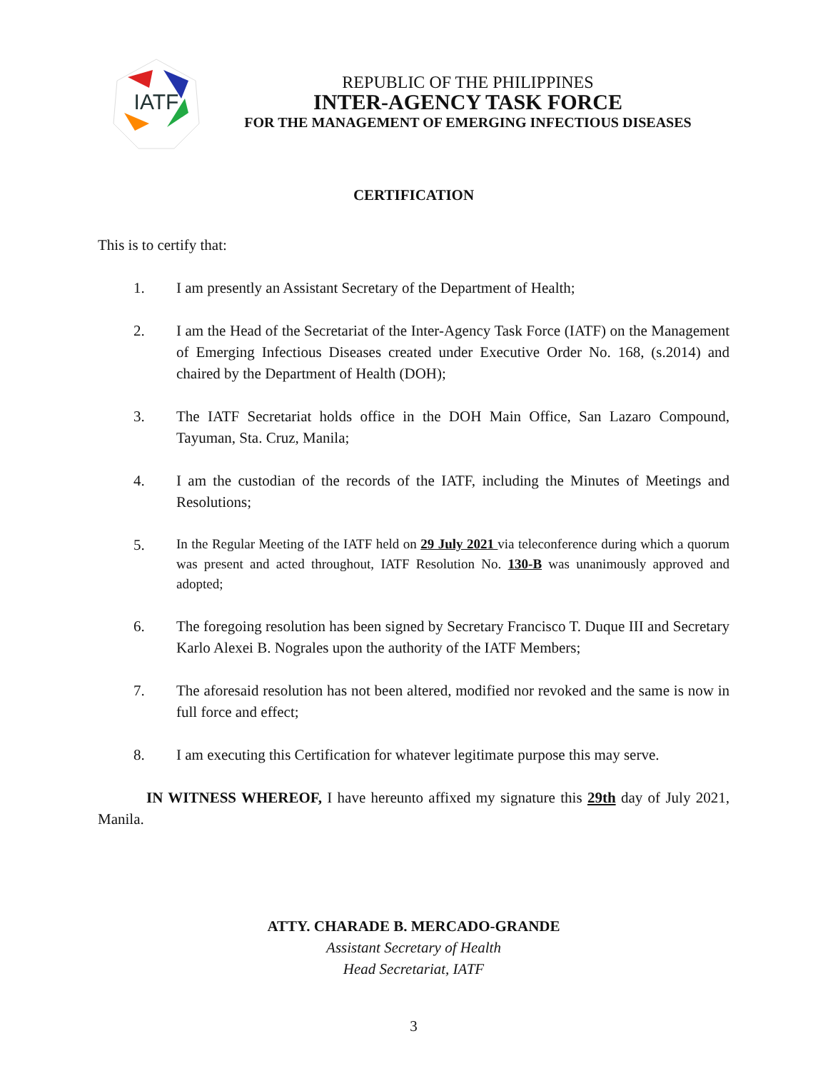IATF
REPUBLIC OF THE PHILIPPINES
INTER-AGENCY TASK FORCE
FOR THE MANAGEMENT OF EMERGING INFECTIOUS DISEASES
CERTIFICATION
This is to certify that:
1. I am presently an Assistant Secretary of the Department of Health;
2. I am the Head of the Secretariat of the Inter-Agency Task Force (IATF) on the Management of Emerging Infectious Diseases created under Executive Order No. 168, (s.2014) and chaired by the Department of Health (DOH);
3. The IATF Secretariat holds office in the DOH Main Office, San Lazaro Compound, Tayuman, Sta. Cruz, Manila;
4. I am the custodian of the records of the IATF, including the Minutes of Meetings and Resolutions;
5. In the Regular Meeting of the IATF held on 29 July 2021 via teleconference during which a quorum was present and acted throughout, IATF Resolution No. 130-B was unanimously approved and adopted;
6. The foregoing resolution has been signed by Secretary Francisco T. Duque III and Secretary Karlo Alexei B. Nograles upon the authority of the IATF Members;
7. The aforesaid resolution has not been altered, modified nor revoked and the same is now in full force and effect;
8. I am executing this Certification for whatever legitimate purpose this may serve.
IN WITNESS WHEREOF, I have hereunto affixed my signature this 29th day of July 2021, Manila.
ATTY. CHARADE B. MERCADO-GRANDE
Assistant Secretary of Health
Head Secretariat, IATF
3